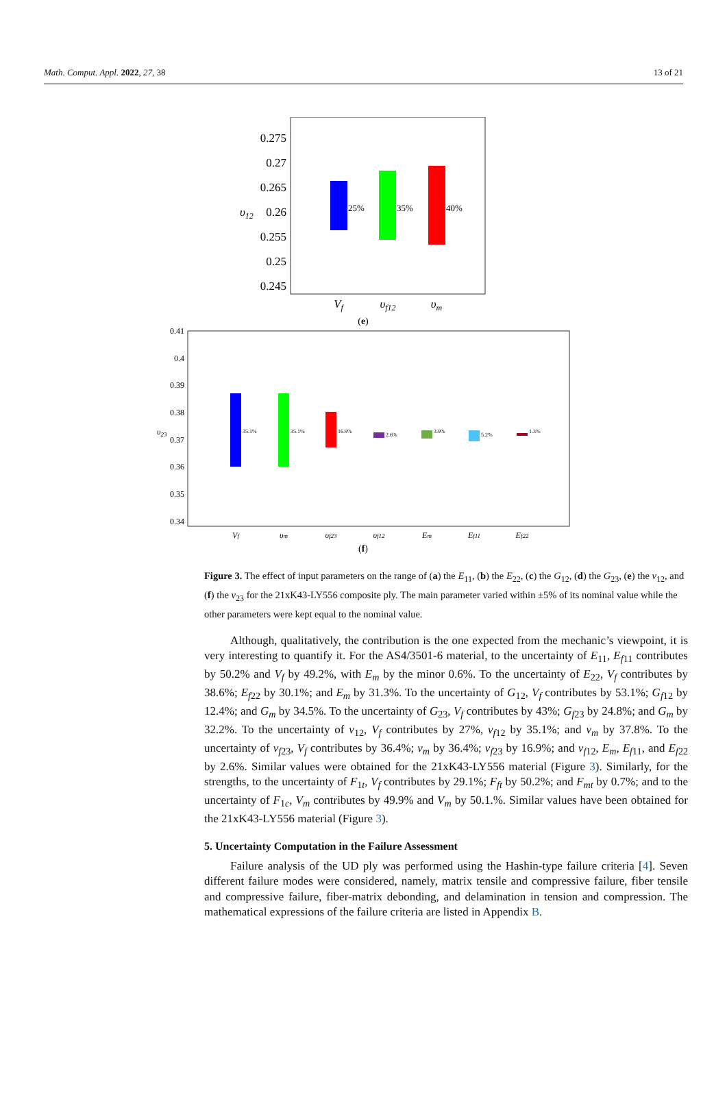Math. Comput. Appl. 2022, 27, 38 13 of 21
0.275
0.27
0.265
0.26
0.255
0.25
0.245
υ12
25%
35%
40%
Vf
υf12
υm
(e)
0.41
0.4
0.39
0.38
0.37
0.36
0.35
0.34
υ23
35.1%
35.1%
16.9%
2.6%
3.9%
5.2%
1.3%
Vf
υm
υf23
υf12
Em
Ef11
Ef22
(f)
Figure 3. The effect of input parameters on the range of (a) the E<sub>11</sub>, (b) the E<sub>22</sub>, (c) the G<sub>12</sub>, (d) the G<sub>23</sub>, (e) the ν<sub>12</sub>, and (f) the ν<sub>23</sub> for the 21xK43-LY556 composite ply. The main parameter varied within ±5% of its nominal value while the other parameters were kept equal to the nominal value.
Although, qualitatively, the contribution is the one expected from the mechanic’s viewpoint, it is very interesting to quantify it. For the AS4/3501-6 material, to the uncertainty of E<sub>11</sub>, E<sub>f11</sub> contributes by 50.2% and V<sub>f</sub> by 49.2%, with E<sub>m</sub> by the minor 0.6%. To the uncertainty of E<sub>22</sub>, V<sub>f</sub> contributes by 38.6%; E<sub>f22</sub> by 30.1%; and E<sub>m</sub> by 31.3%. To the uncertainty of G<sub>12</sub>, V<sub>f</sub> contributes by 53.1%; G<sub>f12</sub> by 12.4%; and G<sub>m</sub> by 34.5%. To the uncertainty of G<sub>23</sub>, V<sub>f</sub> contributes by 43%; G<sub>f23</sub> by 24.8%; and G<sub>m</sub> by 32.2%. To the uncertainty of ν<sub>12</sub>, V<sub>f</sub> contributes by 27%, ν<sub>f12</sub> by 35.1%; and ν<sub>m</sub> by 37.8%. To the uncertainty of ν<sub>f23</sub>, V<sub>f</sub> contributes by 36.4%; ν<sub>m</sub> by 36.4%; ν<sub>f23</sub> by 16.9%; and ν<sub>f12</sub>, E<sub>m</sub>, E<sub>f11</sub>, and E<sub>f22</sub> by 2.6%. Similar values were obtained for the 21xK43-LY556 material (Figure 3). Similarly, for the strengths, to the uncertainty of F<sub>1t</sub>, V<sub>f</sub> contributes by 29.1%; F<sub>ft</sub> by 50.2%; and F<sub>mt</sub> by 0.7%; and to the uncertainty of F<sub>1c</sub>, V<sub>m</sub> contributes by 49.9% and V<sub>m</sub> by 50.1.%. Similar values have been obtained for the 21xK43-LY556 material (Figure 3).
5. Uncertainty Computation in the Failure Assessment
Failure analysis of the UD ply was performed using the Hashin-type failure criteria [4]. Seven different failure modes were considered, namely, matrix tensile and compressive failure, fiber tensile and compressive failure, fiber-matrix debonding, and delamination in tension and compression. The mathematical expressions of the failure criteria are listed in Appendix B.